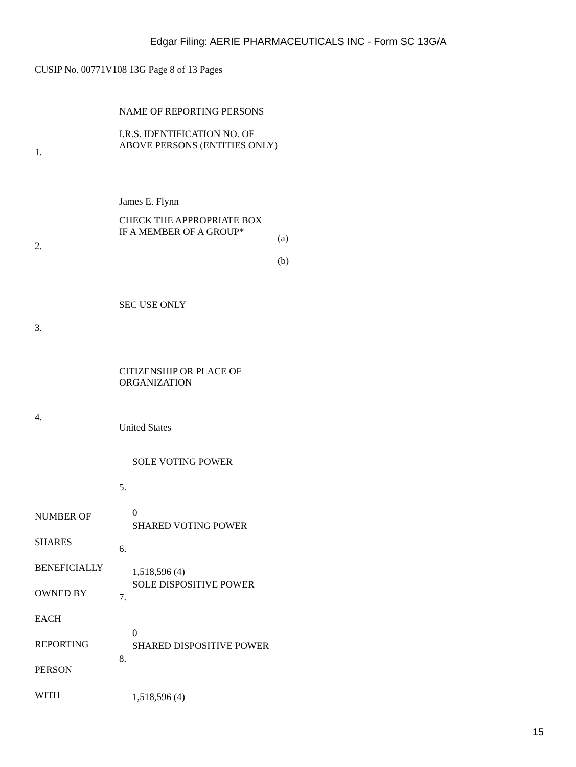Edgar Filing: AERIE PHARMACEUTICALS INC - Form SC 13G/A
CUSIP No. 00771V108 13G Page 8 of 13 Pages
| 1. | NAME OF REPORTING PERSONS I.R.S. IDENTIFICATION NO. OF ABOVE PERSONS (ENTITIES ONLY) James E. Flynn | |
| 2. | CHECK THE APPROPRIATE BOX IF A MEMBER OF A GROUP* | (a) (b) |
| 3. | SEC USE ONLY | |
| 4. | CITIZENSHIP OR PLACE OF ORGANIZATION United States | |
| NUMBER OF SHARES BENEFICIALLY OWNED BY EACH REPORTING PERSON WITH | SOLE VOTING POWER 5. 0 SHARED VOTING POWER 6. 1,518,596 (4) SOLE DISPOSITIVE POWER 7. 0 SHARED DISPOSITIVE POWER 8. 1,518,596 (4) | |
15